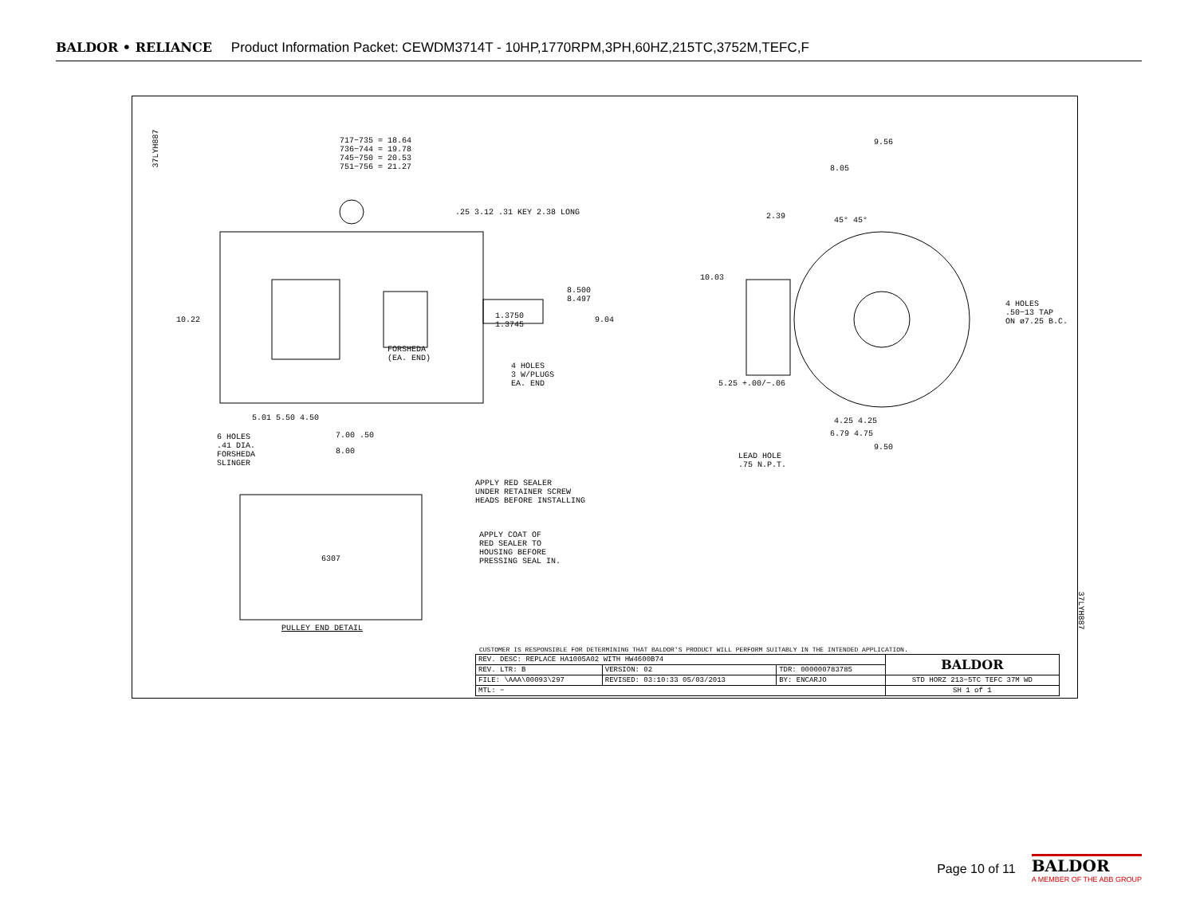BALDOR • RELIANCE Product Information Packet: CEWDM3714T - 10HP,1770RPM,3PH,60HZ,215TC,3752M,TEFC,F
37LYH887
717−735 = 18.64
736−744 = 19.78
745−750 = 20.53
751−756 = 21.27
.25 3.12 .31 KEY 2.38 LONG
8.500
8.497
1.3750
1.3745
9.04
10.22
FORSHEDA
(EA. END)
4 HOLES
3 W/PLUGS
EA. END
5.01 5.50 4.50
7.00 .50
8.00
6 HOLES
.41 DIA.
FORSHEDA
SLINGER
9.56
8.05
2.39 45° 45°
10.03
4 HOLES
.50−13 TAP
ON ø7.25 B.C.
5.25 +.00/−.06
4.25 4.25
6.79 4.75
9.50
LEAD HOLE
.75 N.P.T.
APPLY RED SEALER
UNDER RETAINER SCREW
HEADS BEFORE INSTALLING
APPLY COAT OF
RED SEALER TO
HOUSING BEFORE
PRESSING SEAL IN.
6307
PULLEY END DETAIL
37LYH887
CUSTOMER IS RESPONSIBLE FOR DETERMINING THAT BALDOR'S PRODUCT WILL PERFORM SUITABLY IN THE INTENDED APPLICATION.
| REV. DESC: REPLACE HA1005A02 WITH HW4600B74 | | | BALDOR |
| REV. LTR: B | VERSION: 02 | TDR: 000000783785 | |
| FILE: \AAA\00093\297 | REVISED: 03:10:33 05/03/2013 | BY: ENCARJO | STD HORZ 213−5TC TEFC 37M WD |
| MTL: − | | | SH 1 of 1 |
Page 10 of 11
BALDOR
A MEMBER OF THE ABB GROUP